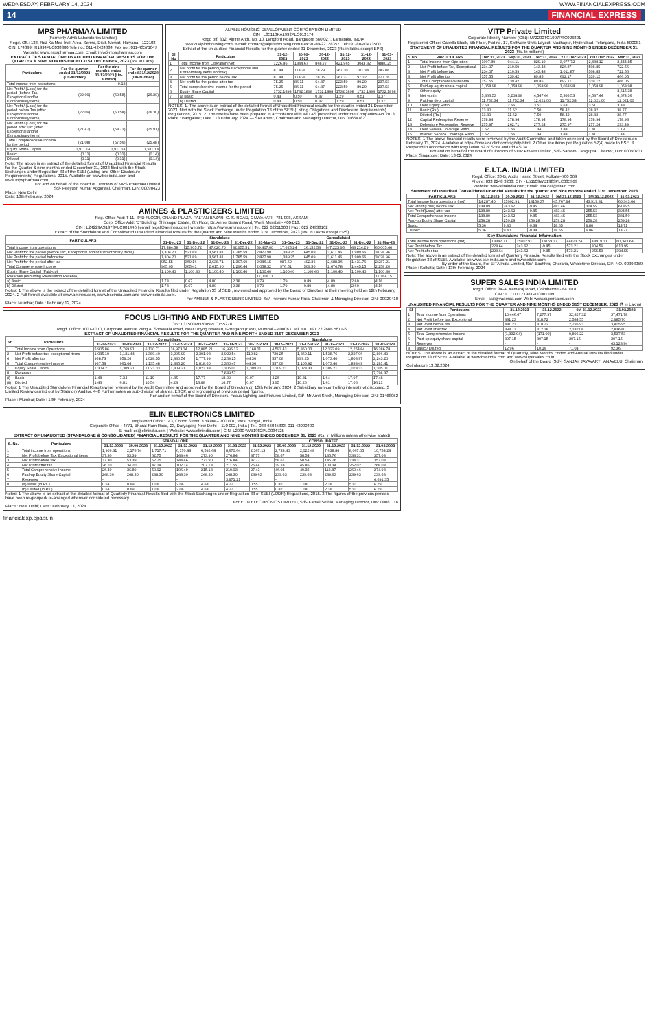WEDNESDAY, FEBRUARY 14, 2024 WWW.FINANCIALEXPRESS.COM
14 FINANCIAL EXPRESS
MPS PHARMAA LIMITED
(Formerly Advik Laboratories Limited)
Regd. Off.: 138, Roz Ka Meo Indl. Area, Sohna, Distt. Mewat, Haryana - 122103
CIN: L74899HR1994PLC038300 Tele no.: 011-42424884, Fax no.: 011-43571047
Website: www.mpspharmaa.com, Email: info@mpspharmaa.com
EXTRACT OF STANDALONE UNAUDITED FINANCIAL RESULTS FOR THE QUARTER & NINE MONTHS ENDED 31ST DECEMBER, 2023 (Rs. In Lacs)
| Particulars | For the quarter ended 31/12/2023 (Un-audited) | For the nine months ended 31/12/2023 (Un-audited) | For the quarter ended 31/12/2022 (Un-audited) |
| --- | --- | --- | --- |
| Total income from operations | - | 9.13 | - |
| Net Profit / (Loss) for the period (before Tax, Exceptional and/or Extraordinary items) | (22.09) | (60.58) | (26.30) |
| Net Profit / (Loss) for the period before Tax (after Exceptional and/or Extraordinary items) | (22.09) | (60.58) | (26.30) |
| Net Profit / (Loss) for the period after Tax (after Exceptional and/or Extraordinary items) | (21.47) | (58.71) | (25.91) |
| Total Comprehensive Income for the period | (21.08) | (57.56) | (25.48) |
| Equity Share Capital | 1,911.14 | 1,911.14 | 1,911.14 |
| Basic: | (0.11) | (0.31) | (0.14) |
| Diluted: | (0.11) | (0.31) | (0.14) |
Note: The above is an extract of the detailed format of Unaudited Financial Results for the Quarter & nine months ended December 31, 2023 filed with the Stock Exchanges under Regulation 33 of the SEBI (Listing and Other Disclosure Requirements) Regulations, 2015. Available on www.bseindia.com and www.mpspharmaa.com.
For and on behalf of the Board of Directors of MPS Pharmaa Limited
Sd/- Peeyush Kumar Aggarwal, Chairman, DIN: 00090423
Place: New Delhi
Date: 13th February, 2024
ALPINE HOUSING DEVELOPMENT CORPORATION LIMITED
CIN : L85110KA1992PLC013174
Regd off; 302, Alpine Arch, No. 10, Langford Road, Bangalore 560 027, Karnataka, INDIA
WWW.alpinehousing.com, e-mail: contact@alpinehousing.com Fax:91-80-22128357, Tel:+91-80-40473500
Extract of the un audited Financial Results for the quarter ended 31 December, 2023 (Rs in lakhs except EPS)
| Sl No | Particulars | 31-12-2023 | 30-09-2023 | 30-12-2022 | 31-12-2023 | 31-12-2022 | 31-03-2023 |
| --- | --- | --- | --- | --- | --- | --- | --- |
| 1 | Total Income from Operation(Net) | 1226.86 | 1344.67 | 868.77 | 4216.65 | 3043.32 | 4880.25 |
| 2 | Net profit for the period(before Exceptional and Extraordinary items and tax) | 87.88 | 114.28 | 78.29 | 267.30 | 101.34 | 282.06 |
| 3 | Net profit for the period before Tax | 87.88 | 114.28 | 78.06 | 267.27 | 97.32 | 277.76 |
| 4 | Net profit for the period after tax | 75.25 | 86.11 | 64.87 | 223.59 | 89.20 | 237.53 |
| 5 | Total comprehensive income for the period | 75.25 | 86.11 | 64.87 | 223.59 | 89.20 | 237.53 |
| 6 | Equity Share Capital | 1732.1898 | 1732.1898 | 1732.1898 | 1732.1898 | 1732.1898 | 1732.1898 |
| 7 | a) Basic | 0.43 | 0.50 | 0.37 | 1.29 | 0.51 | 1.37 |
| | b) Diluted | 0.43 | 0.50 | 0.37 | 1.29 | 0.51 | 1.37 |
NOTES: 1. The above is an extract of the detailed format of Unaudited Financial results for the quarter ended 31 December 2023, filed with the Stock Exchange under Regulation 33 of the SEBI (Listing Obligations and Disclosure Requirements) Regulations, 2015. 2. The results have been prepared in accordance with IND AS prescribed under the Companies Act 2013.
Place : Bangalore; Date : 13 February, 2024 — SAKabeer, Chairman and Managing Director, DIN 01664782
AMINES & PLASTICIZERS LIMITED
Reg. Office Add: T-11, 3RD FLOOR, GRAND PLAZA, PALTAN BAZAR, G. S. ROAD, GUWAHATI - 781 008, ASSAM.
Corp. Office Add: 'D' Building, Shivsagar Estate, 6th Floor, Dr. Annie Besant Road, Worli, Mumbai - 400 018.
CIN : L24229AS1973PLC001446 | email: legal@amines.com | website: https://www.amines.com | Tel. 022 62211000 | Fax : 022 24938162
Extract of the Standalone and Consolidated Unaudited Financial Results for the Quarter and Nine Months ended 31st December, 2023 (Rs. in Lakhs except EPS)
| PARTICULARS | Standalone | | | | | Consolidated | | | | |
| --- | --- | --- | --- | --- | --- | --- | --- | --- | --- | --- |
| | 31-Dec-23 | 31-Dec-22 | 31-Dec-23 | 31-Dec-22 | 31-Mar-23 | 31-Dec-23 | 31-Dec-22 | 31-Dec-23 | 31-Dec-22 | 31-Mar-23 |
| Total Income from operations | 17,484.58 | 15,905.72 | 47,020.70 | 42,955.51 | 59,407.00 | 17,625.24 | 16,152.54 | 47,223.95 | 43,214.29 | 60,005.46 |
| Net Profit for the period (before Tax, Exceptional and/or Extraordinary items) | 1,304.20 | 521.89 | 3,561.81 | 1,785.59 | 2,827.90 | 1,339.25 | 645.09 | 3,611.46 | 1,909.66 | 3,028.96 |
| Net Profit for the period before tax | 1,304.20 | 521.89 | 3,561.81 | 1,785.59 | 2,827.90 | 1,339.25 | 645.09 | 3,611.46 | 1,909.66 | 3,028.96 |
| Net Profit for the period after tax | 952.55 | 369.16 | 2,638.71 | 1,307.69 | 2,086.15 | 987.60 | 492.36 | 2,688.36 | 1,431.76 | 2,287.21 |
| Total Comprehensive Income | 945.05 | 365.41 | 2,615.90 | 1,296.44 | 2,058.32 | 976.51 | 509.50 | 2,674.78 | 1,445.15 | 2,258.20 |
| Equity Share Capital (Paid-up) | 1,100.40 | 1,100.40 | 1,100.40 | 1,100.40 | 1,100.40 | 1,100.40 | 1,100.40 | 1,100.40 | 1,100.40 | 1,100.40 |
| Reserves (excluding Revaluation Reserve) | | | | | 17,006.11 | | | | | 17,164.15 |
| a) Basic | 1.73 | 0.67 | 4.80 | 2.38 | 3.79 | 1.79 | 0.89 | 4.89 | 2.60 | 4.16 |
| b) Diluted | 1.73 | 0.67 | 4.80 | 2.38 | 3.79 | 1.79 | 0.89 | 4.89 | 2.60 | 4.16 |
Notes: 1 The above is the extract of the detailed format of the Unaudited Financial Results filed under Regulation 33 of SEBI, reviewed and approved by the Board of Directors at their meeting held on 12th February, 2024. 2 Full format available at www.amines.com, www.bseindia.com and www.nseindia.com.
For AMINES & PLASTICIZERS LIMITED, Sd/- Hemant Kumar Ruia, Chairman & Managing Director, DIN: 00029410
Place: Mumbai; Date : February 12, 2024
FOCUS LIGHTING AND FIXTURES LIMITED
CIN: L31500MH2005PLC155278
Regd. Office: 1007-1010, Corporate Avenue Wing A, Sonawala Road, Near Udyog Bhawan, Goregaon (East), Mumbai – 400063. Tel. No.: +91 22 2686 5671-6
EXTRACT OF UNAUDITED FINANCIAL RESULTS FOR THE QUARTER AND NINE MONTH ENDED 31ST DECEMBER 2023
| Sr. | Particulars | Consolidated | | | | | | Standalone | | | | | |
| --- | --- | --- | --- | --- | --- | --- | --- | --- | --- | --- | --- | --- | --- |
| | | 31-12-2023 | 30-09-2023 | 31-12-2022 | 31-12-2023 | 31-12-2022 | 31-03-2023 | 31-12-2023 | 30-09-2023 | 31-12-2022 | 31-12-2023 | 31-12-2022 | 31-03-2023 |
| 1 | Total Income from Operations | 5,905.86 | 5,769.91 | 6,130.71 | 16,973.34 | 12,885.21 | 16,996.12 | 3,168.11 | 4,593.43 | 5,860.03 | 12,322.09 | 12,254.84 | 16,286.78 |
| 2 | Net Profit before tax, exceptional items | 1,035.19 | 1,131.44 | 1,389.40 | 3,295.90 | 2,301.08 | 2,922.54 | 110.82 | 729.25 | 1,360.11 | 1,538.76 | 2,327.06 | 2,896.49 |
| 4 | Net Profit after tax | 968.73 | 959.26 | 1,028.55 | 2,830.54 | 1,777.99 | 2,269.25 | 44.36 | 557.08 | 999.25 | 1,073.40 | 1,803.97 | 2,243.20 |
| 6 | Total Comprehensive Income | 967.58 | 961.04 | 1,135.48 | 2,845.20 | 1,818.60 | 2,360.47 | 44.36 | 557.08 | 1,105.92 | 1,073.40 | 1,838.49 | 2,281.41 |
| 7 | Equity Share Capital | 1,309.21 | 1,309.21 | 1,023.33 | 1,309.21 | 1,023.33 | 1,305.01 | 1,309.21 | 1,309.21 | 1,023.33 | 1,309.21 | 1,023.33 | 1,305.01 |
| 8 | Reserves | | | | | | 7,689.57 | | | | | | 7,796.37 |
| (i) | Basic | 1.48 | 7.34 | 11.10 | 4.35 | 17.77 | 18.09 | 0.07 | 4.26 | 10.81 | 1.64 | 17.97 | 17.48 |
| (ii) | Diluted | 1.46 | 6.81 | 10.54 | 4.28 | 16.88 | 16.77 | 0.07 | 3.95 | 10.26 | 1.61 | 17.06 | 16.21 |
Notes: 1 The Unaudited Standalone Financial Results were reviewed by the Audit Committee and approved by the Board of Directors on 13th February, 2024. 2 Subsidiary non-controlling interest not disclosed. 3 Limited Review carried out by Statutory Auditor. 4–8 Further notes on sub-division of shares, ESOP, and regrouping of previous period figures.
For and on behalf of the Board of Directors, Focus Lighting and Fixtures Limited, Sd/- Mr Amit Sheth, Managing Director, DIN: 01468052
Place : Mumbai; Date : 13th February, 2024
ELIN ELECTRONICS LIMITED
Registered Office: 143, Cotton Street, Kolkata – 700 007, West Bengal, India
Corporate Office : 4771, Bharat Ram Road, 23, Daryaganj, New Delhi – 110 002, India | Tel.: 033-66045833, 011-43000400
E-mail: cs@elinindia.com | Website: www.elinindia.com | CIN: L29304WB1982PLC034725
EXTRACT OF UNAUDITED (STANDALONE & CONSOLIDATED) FINANCIAL RESULTS FOR THE QUARTER AND NINE MONTHS ENDED DECEMBER 31, 2023 (Rs. in Millions unless otherwise stated)
| S. No. | Particulars | STANDALONE | | | | | | CONSOLIDATED | | | | | |
| --- | --- | --- | --- | --- | --- | --- | --- | --- | --- | --- | --- | --- | --- |
| | | 31.12.2023 | 30.09.2023 | 31.12.2022 | 31.12.2023 | 31.12.2022 | 31.03.2023 | 31.12.2023 | 30.09.2023 | 31.12.2022 | 31.12.2023 | 31.12.2022 | 31.03.2023 |
| 1 | Total income from operations | 1,909.31 | 2,176.74 | 1,717.71 | 6,170.88 | 6,592.68 | 8,670.64 | 2,367.13 | 2,733.40 | 2,022.48 | 7,638.86 | 8,067.05 | 10,754.28 |
| 2 | Net Profit before Tax, Exceptional items | 37.30 | 53.39 | 62.75 | 144.46 | 273.90 | 276.84 | 37.77 | 58.67 | 58.54 | 145.76 | 334.31 | 357.03 |
| 3 | Net Profit before tax | 37.30 | 53.39 | 62.75 | 144.46 | 273.90 | 276.84 | 37.77 | 58.67 | 58.54 | 145.76 | 334.31 | 357.03 |
| 4 | Net Profit after tax | 26.70 | 34.20 | 47.14 | 102.14 | 207.78 | 211.55 | 26.44 | 39.18 | 45.85 | 103.34 | 252.02 | 268.03 |
| 5 | Total Comprehensive Income | 26.49 | 36.89 | 50.02 | 106.49 | 215.18 | 219.03 | 27.41 | 46.04 | 49.35 | 112.87 | 260.46 | 274.98 |
| 6 | Paid-up Equity Share Capital | 248.30 | 248.30 | 248.30 | 248.30 | 248.30 | 248.30 | 239.63 | 239.63 | 239.63 | 239.63 | 239.63 | 239.63 |
| 7 | Reserves | - | - | - | - | - | 3,971.21 | - | - | - | - | - | 4,691.35 |
| 8 | (a) Basic (in Rs.) | 0.54 | 0.69 | 1.06 | 2.06 | 4.68 | 4.77 | 0.55 | 0.82 | 1.08 | 2.16 | 5.91 | 6.29 |
| | (b) Diluted (in Rs.) | 0.54 | 0.69 | 1.06 | 2.06 | 4.68 | 4.77 | 0.55 | 0.82 | 1.08 | 2.16 | 5.91 | 6.29 |
Notes: 1 The above is an extract of the detailed format of Quarterly Financial Results filed with the Stock Exchanges under Regulation 33 of SEBI (LODR) Regulations, 2015. 2 The figures of the previous periods have been re-grouped/ re-arranged wherever considered necessary.
For ELIN ELECTRONICS LIMITED, Sd/- Kamal Sethia, Managing Director, DIN: 00081116
Place : New Delhi; Date : February 13, 2024
VITP Private Limited
Corporate Identity Number (CIN): U72200TG1997PTC026801
Registered Office: Capella Block, 5th Floor, Plot no. 17, Software Units Layout, Madhapur, Hyderabad, Telangana, India-500081
STATEMENT OF UNAUDITED FINANCIAL RESULTS FOR THE QUARTER AND NINE MONTHS ENDED DECEMBER 31, 2023 (Rs. In millions)
| S.No. | PARTICULARS | Dec 31, 2023 | Sep 30, 2023 | Dec 31, 2022 | YTD Dec 2023 | YTD Dec 2022 | Mar 31, 2023 |
| --- | --- | --- | --- | --- | --- | --- | --- |
| 1 | Total Income from Operation | 1007.89 | 944.11 | 829.10 | 3,077.72 | 2,488.12 | 3,444.85 |
| 2 | Net Profit before Tax, Exceptional | 234.07 | 210.59 | 143.48 | 826.87 | 508.85 | 722.56 |
| 3 | Net Profit before tax | 234.07 | 210.59 | 143.48 | 1,011.87 | 508.85 | 722.56 |
| 4 | Net Profit after tax | 157.55 | 139.42 | 89.85 | 692.17 | 339.12 | 466.05 |
| 5 | Total Comprehensive Income | 157.55 | 139.42 | 89.85 | 692.17 | 339.12 | 466.05 |
| 6 | Paid-up equity share capital | 1,058.98 | 1,058.98 | 1,058.98 | 1,058.98 | 1,058.98 | 1,058.98 |
| 7 | Other equity | | | | | | 3,615.38 |
| 8 | Net worth | 5,366.53 | 5,208.98 | 4,547.44 | 5,366.53 | 4,547.44 | 4,674.36 |
| 9 | Paid-up debt capital | 11,752.34 | 11,752.34 | 12,021.00 | 11,752.34 | 12,021.00 | 12,021.00 |
| 10 | Debt Equity Ratio | 2.63 | 2.66 | 3.51 | 2.63 | 3.51 | 3.48 |
| 11 | Basic (Rs.) | 13.30 | 11.62 | 7.50 | 58.42 | 28.32 | 38.77 |
| | Diluted (Rs.) | 13.30 | 11.62 | 7.50 | 58.42 | 28.32 | 38.77 |
| 12 | Capital Redemption Reserve | 178.94 | 178.94 | 178.94 | 178.94 | 178.94 | 178.94 |
| 13 | Debenture Redemption Reserve | 275.97 | 262.71 | 277.24 | 275.97 | 277.24 | 293.49 |
| 14 | Debt Service Coverage Ratio | 1.62 | 1.56 | 1.34 | 1.88 | 1.41 | 1.19 |
| 15 | Interest Service Coverage Ratio | 1.62 | 1.56 | 1.34 | 1.88 | 1.41 | 1.44 |
NOTES: 1 The above financial results were reviewed by the Audit Committee and taken on record by the Board of Directors on February 13, 2024. Available at https://investor.clint.com.sg/vitp.html. 2 Other line items per Regulation 52(4) made to BSE. 3 Prepared in accordance with Regulation 52 of SEBI and Ind AS 34.
For and on behalf of the Board of Directors of VITP Private Limited, Sd/- Sanjeev Dasgupta, Director, DIN: 00090701
Place: Singapore; Date: 13.02.2024
E.I.T.A. INDIA LIMITED
Regd. Office: 20-B, Abdul Hamid Street, Kolkata–700 069
Phone: 033 2248 3203; CIN - L51109WB1983PLC035969
Website: www.eitaindia.com; Email: eita.cal@eitain.com
Statement of Unaudited Consolidated Financial Results for the quarter and nine months ended 31st December, 2023
| PARTICULARS | 31.12.2023 | 30.09.2023 | 31.12.2022 | 9M 31.12.2023 | 9M 31.12.2022 | 31.03.2023 |
| --- | --- | --- | --- | --- | --- | --- |
| Total Income from operations (net) | 14,287.40 | 15902.91 | 14159.37 | 45,767.94 | 43,919.31 | 60,343.64 |
| Net Profit/(Loss) before Tax | 138.89 | 243.62 | -9.85 | 483.46 | 304.59 | 613.95 |
| Net Profit/(Loss) after tax | 138.89 | 243.62 | -9.85 | 483.45 | 255.53 | 394.55 |
| Total Comprehensive Income | 138.89 | 243.62 | -9.85 | 483.45 | 255.53 | 381.50 |
| Paid-up Equity Share Capital | 259.28 | 259.28 | 259.28 | 259.28 | 259.28 | 259.28 |
| Basic: | 5.36 | 9.40 | -0.38 | 18.65 | 9.86 | 14.71 |
| Diluted: | 5.36 | 9.40 | -0.38 | 18.65 | 9.86 | 14.71 |
Key Standalone Financial Information
| Total Income from operations (net) | 13342.71 | 15902.91 | 14159.37 | 44823.24 | 43919.31 | 60,343.64 |
| Net Profit before Tax | 228.64 | 243.62 | -9.85 | 573.21 | 304.59 | 613.95 |
| Net Profit after tax | 228.64 | 243.62 | -9.85 | 573.21 | 255.53 | 394.55 |
Note: The above is an extract of the detailed format of Quarterly Financial Results filed with the Stock Exchanges under Regulation 33 of SEBI. Available on www.cse-india.com and www.eitain.com
By order of the Board, For EITA India Limited, Sd/- Bachhraj Choraria, Wholetime Director, DIN NO. 00393059
Place : Kolkata; Date : 13th February, 2024
SUPER SALES INDIA LIMITED
Regd. Office: 34-A, Kamaraj Road, Coimbatore - 641018
CIN : L17111TZ1981PLC001109
Email : ssil@vaamaa.com Web: www.supersales.co.in
UNAUDITED FINANCIAL RESULTS FOR THE QUARTER AND NINE MONTHS ENDED 31ST DECEMBER, 2023 (₹ in Lakhs)
| Sl | Particulars | 31.12.2023 | 31.12.2022 | 9M 31.12.2023 | 31.03.2023 |
| --- | --- | --- | --- | --- | --- |
| 1 | Total Income from Operations | 10,446.67 | 7,277.97 | 32,827.32 | 37,471.78 |
| 2 | Net Profit before tax, Exceptional | 481.23 | 318.72 | 2,584.55 | 2,985.70 |
| 3 | Net Profit before tax | 481.23 | 318.72 | 2,795.93 | 3,405.95 |
| 4 | Net Profit after tax | 398.13 | 312.18 | 2,182.08 | 2,836.80 |
| 5 | Total Comprehensive Income | (1,332.04) | (171.00) | 9,806.22 | 3,537.53 |
| 6 | Paid-up equity share capital | 307.15 | 307.15 | 307.15 | 307.15 |
| 7 | Reserves | - | - | - | 43,128.94 |
| 8 | Basic / Diluted | 12.96 | 10.16 | 71.04 | 92.36 |
NOTES: The above is an extract of the detailed format of Quarterly, Nine Months Ended and Annual Results filed under Regulation 33 of SEBI. Available at www.bseindia.com and www.supersales.co.in.
On behalf of the Board (Sd/-) SANJAY JAYAVARTHANAVELU, Chairman
Coimbatore 13.02.2024
financialexp.epapr.in